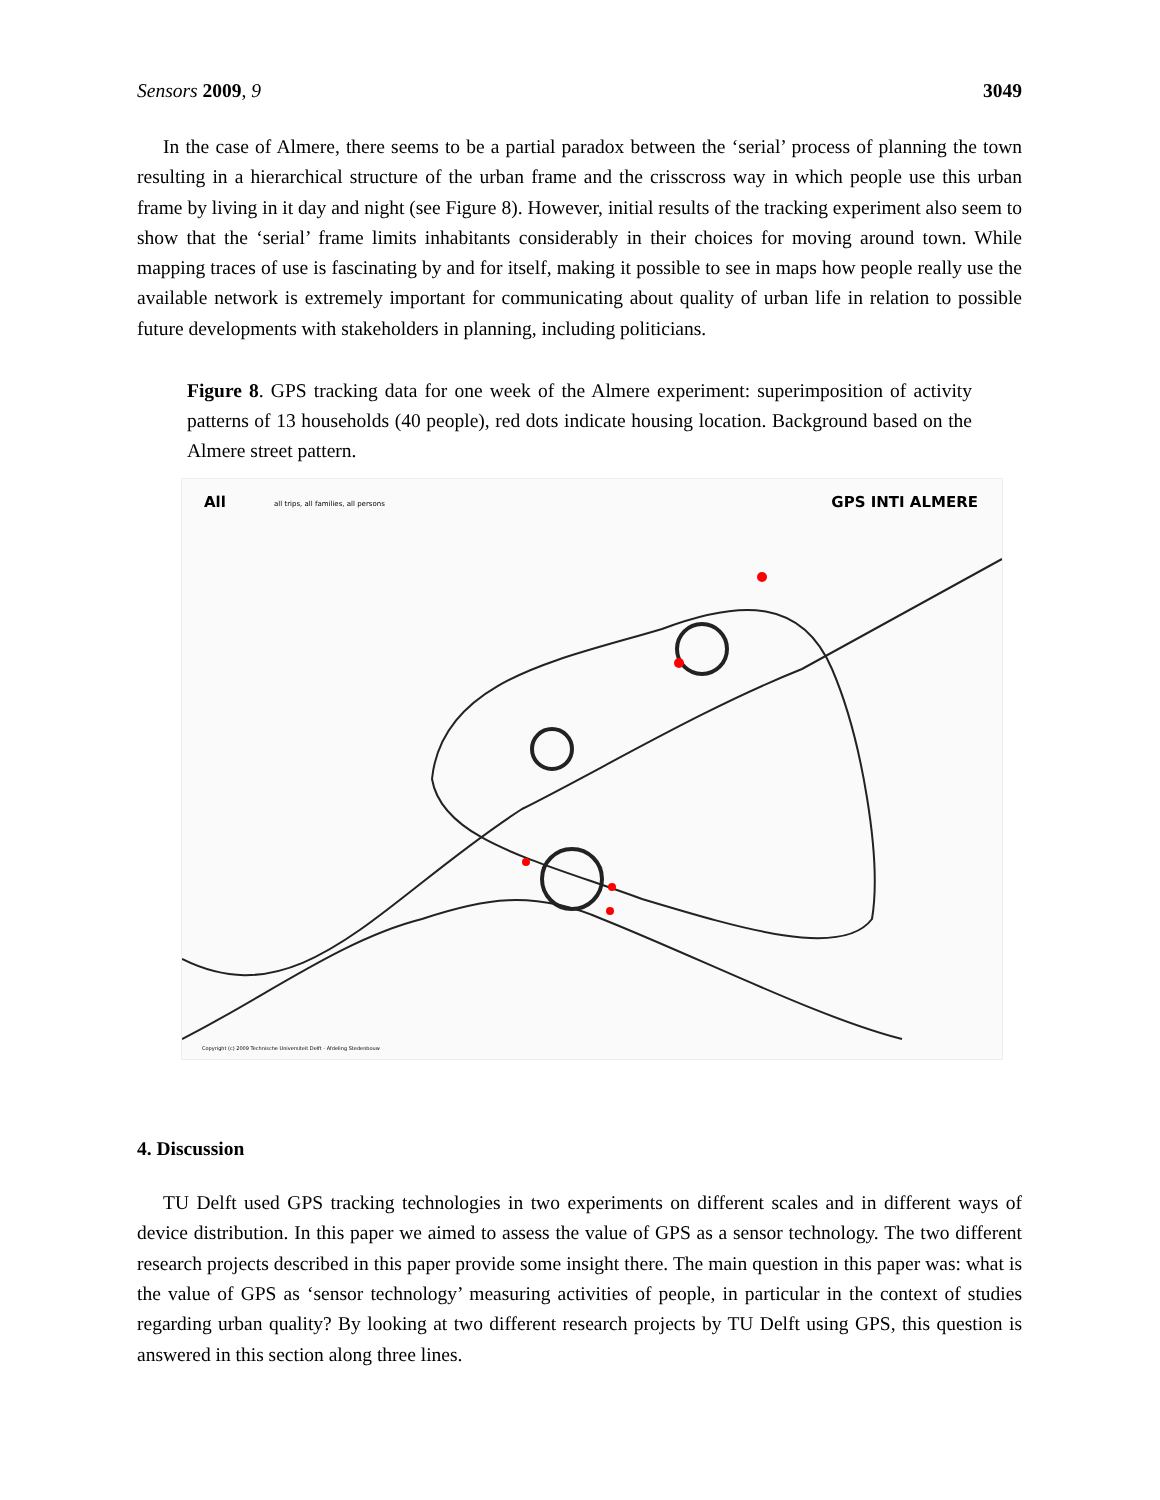Sensors 2009, 9 3049
In the case of Almere, there seems to be a partial paradox between the ‘serial’ process of planning the town resulting in a hierarchical structure of the urban frame and the crisscross way in which people use this urban frame by living in it day and night (see Figure 8). However, initial results of the tracking experiment also seem to show that the ‘serial’ frame limits inhabitants considerably in their choices for moving around town. While mapping traces of use is fascinating by and for itself, making it possible to see in maps how people really use the available network is extremely important for communicating about quality of urban life in relation to possible future developments with stakeholders in planning, including politicians.
Figure 8. GPS tracking data for one week of the Almere experiment: superimposition of activity patterns of 13 households (40 people), red dots indicate housing location. Background based on the Almere street pattern.
All all trips, all families, all persons GPS INTI ALMERE
Copyright (c) 2009 Technische Universiteit Delft - Afdeling Stedenbouw
4. Discussion
TU Delft used GPS tracking technologies in two experiments on different scales and in different ways of device distribution. In this paper we aimed to assess the value of GPS as a sensor technology. The two different research projects described in this paper provide some insight there. The main question in this paper was: what is the value of GPS as ‘sensor technology’ measuring activities of people, in particular in the context of studies regarding urban quality? By looking at two different research projects by TU Delft using GPS, this question is answered in this section along three lines.